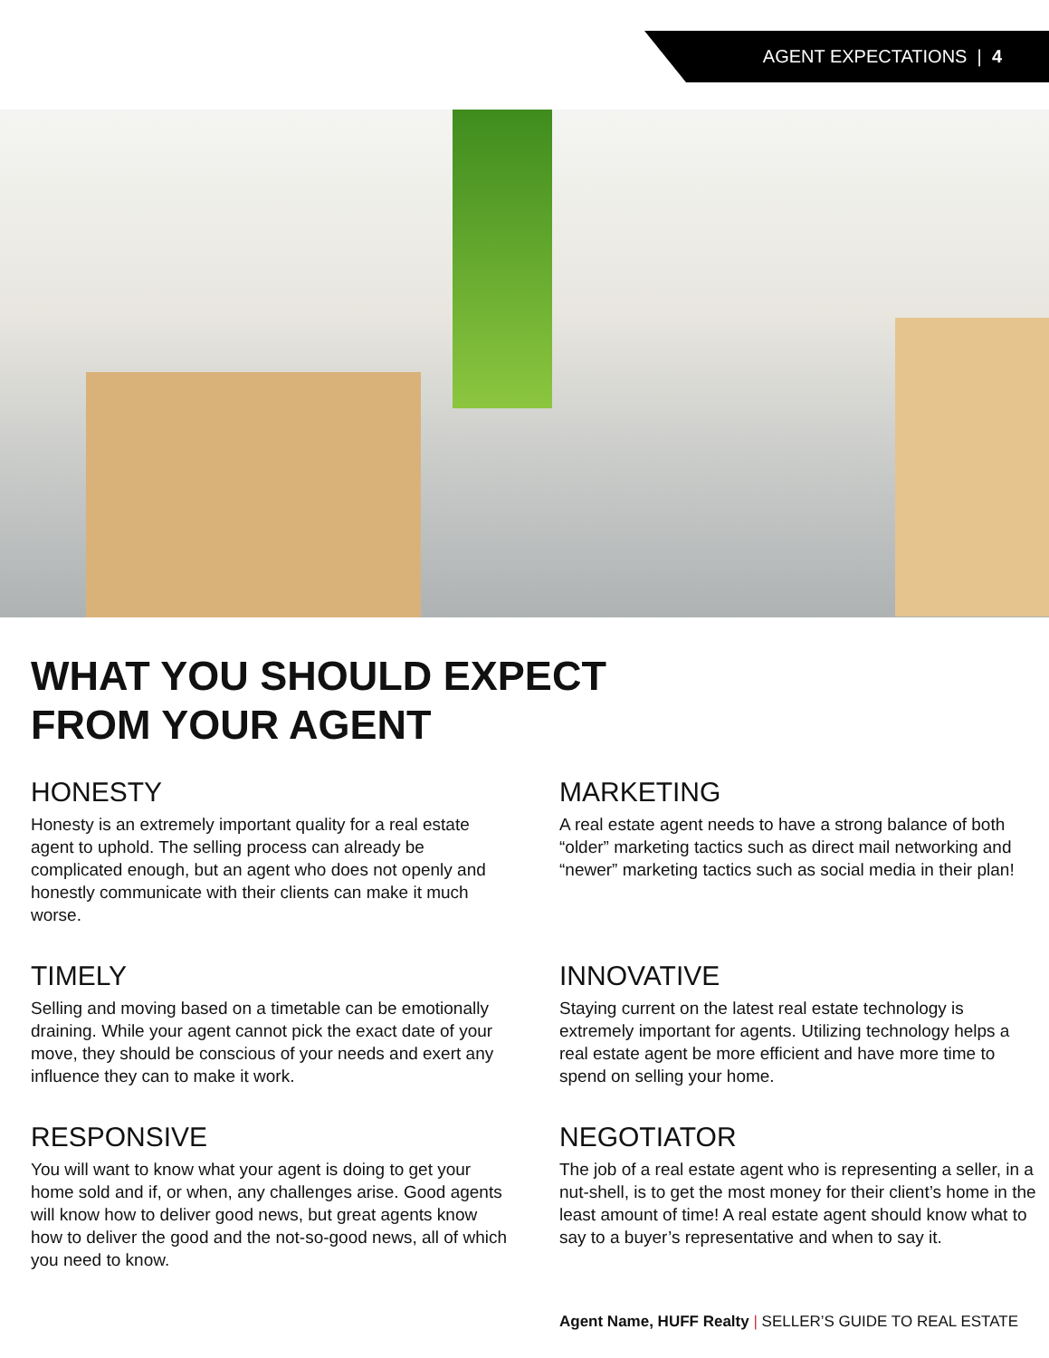AGENT EXPECTATIONS | 4
WHAT YOU SHOULD EXPECT
FROM YOUR AGENT
HONESTY
Honesty is an extremely important quality for a real estate agent to uphold. The selling process can already be complicated enough, but an agent who does not openly and honestly communicate with their clients can make it much worse.
MARKETING
A real estate agent needs to have a strong balance of both “older” marketing tactics such as direct mail networking and “newer” marketing tactics such as social media in their plan!
TIMELY
Selling and moving based on a timetable can be emotionally draining. While your agent cannot pick the exact date of your move, they should be conscious of your needs and exert any influence they can to make it work.
INNOVATIVE
Staying current on the latest real estate technology is extremely important for agents. Utilizing technology helps a real estate agent be more efficient and have more time to spend on selling your home.
RESPONSIVE
You will want to know what your agent is doing to get your home sold and if, or when, any challenges arise. Good agents will know how to deliver good news, but great agents know how to deliver the good and the not-so-good news, all of which you need to know.
NEGOTIATOR
The job of a real estate agent who is representing a seller, in a nut-shell, is to get the most money for their client’s home in the least amount of time! A real estate agent should know what to say to a buyer’s representative and when to say it.
Agent Name, HUFF Realty | SELLER’S GUIDE TO REAL ESTATE